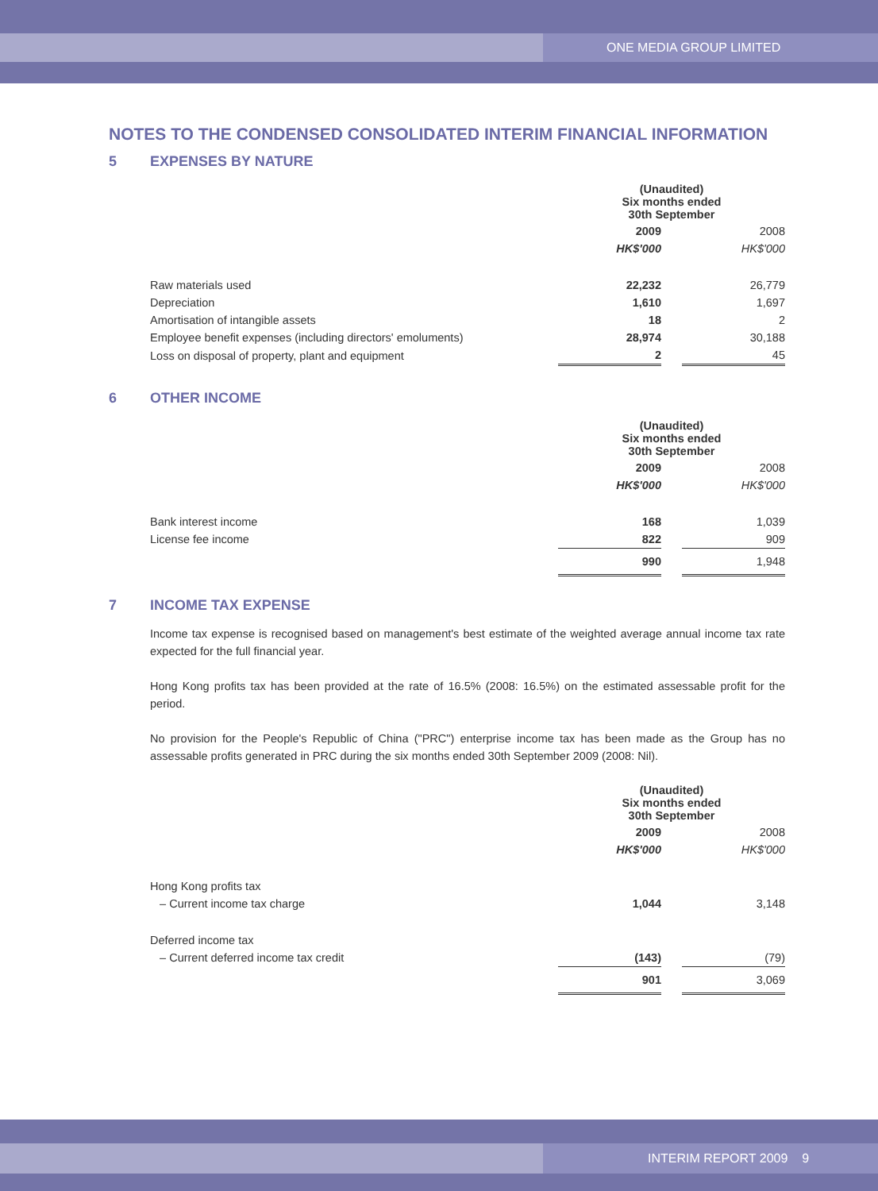ONE MEDIA GROUP LIMITED
NOTES TO THE CONDENSED CONSOLIDATED INTERIM FINANCIAL INFORMATION
5 EXPENSES BY NATURE
| | (Unaudited) Six months ended 30th September | | |
| | 2009 | | 2008 |
| | HK$'000 | | HK$'000 |
| Raw materials used | 22,232 | | 26,779 |
| Depreciation | 1,610 | | 1,697 |
| Amortisation of intangible assets | 18 | | 2 |
| Employee benefit expenses (including directors' emoluments) | 28,974 | | 30,188 |
| Loss on disposal of property, plant and equipment | 2 | | 45 |
6 OTHER INCOME
| | (Unaudited) Six months ended 30th September | | |
| | 2009 | | 2008 |
| | HK$'000 | | HK$'000 |
| Bank interest income | 168 | | 1,039 |
| License fee income | 822 | | 909 |
| | 990 | | 1,948 |
7 INCOME TAX EXPENSE
Income tax expense is recognised based on management's best estimate of the weighted average annual income tax rate expected for the full financial year.
Hong Kong profits tax has been provided at the rate of 16.5% (2008: 16.5%) on the estimated assessable profit for the period.
No provision for the People's Republic of China ("PRC") enterprise income tax has been made as the Group has no assessable profits generated in PRC during the six months ended 30th September 2009 (2008: Nil).
| | (Unaudited) Six months ended 30th September | | |
| | 2009 | | 2008 |
| | HK$'000 | | HK$'000 |
| Hong Kong profits tax | | | |
| – Current income tax charge | 1,044 | | 3,148 |
| Deferred income tax | | | |
| – Current deferred income tax credit | (143) | | (79) |
| | 901 | | 3,069 |
INTERIM REPORT 2009 9